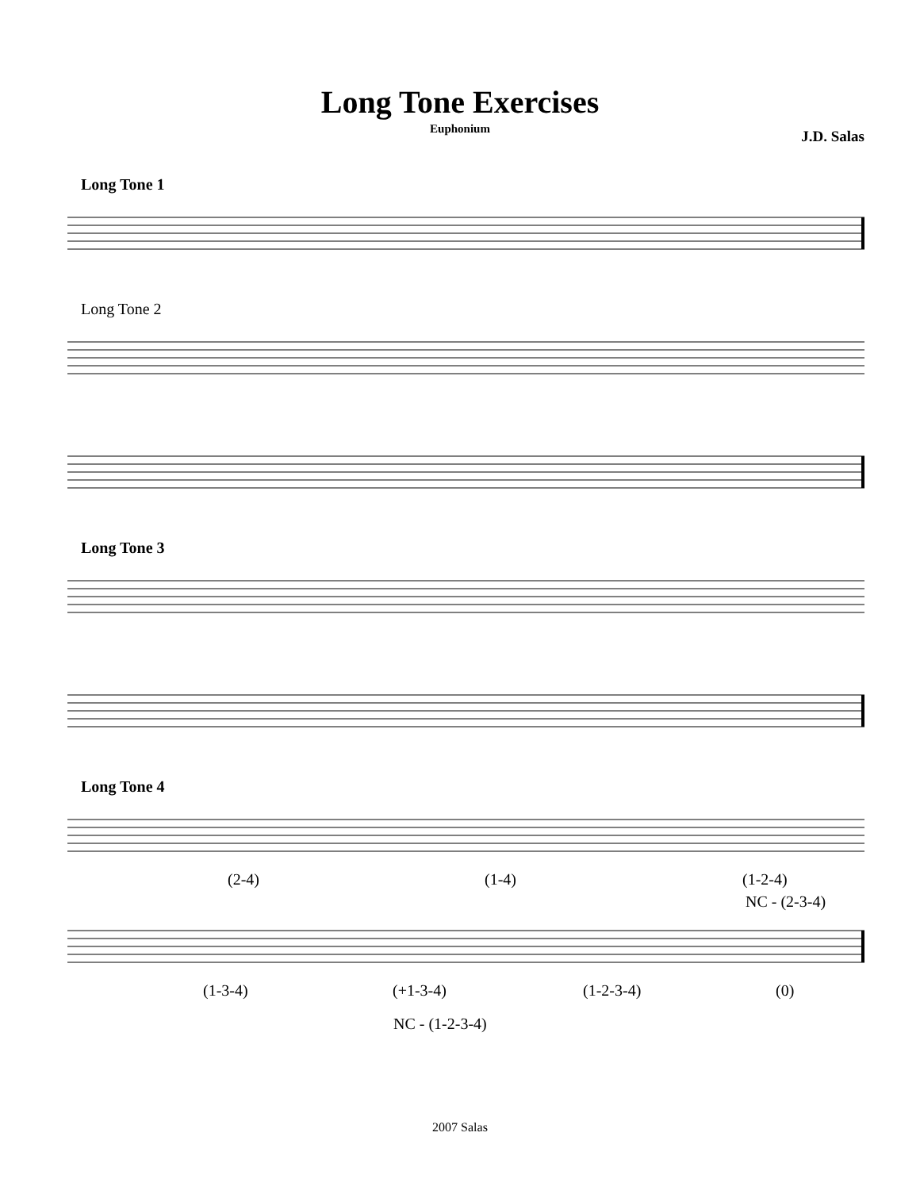Long Tone Exercises
Euphonium
J.D. Salas
Long Tone 1
Long Tone 2
Long Tone 3
Long Tone 4
(2-4) (1-4) (1-2-4) NC - (2-3-4)
(1-3-4) (+1-3-4) (1-2-3-4) (0)
NC - (1-2-3-4)
2007 Salas